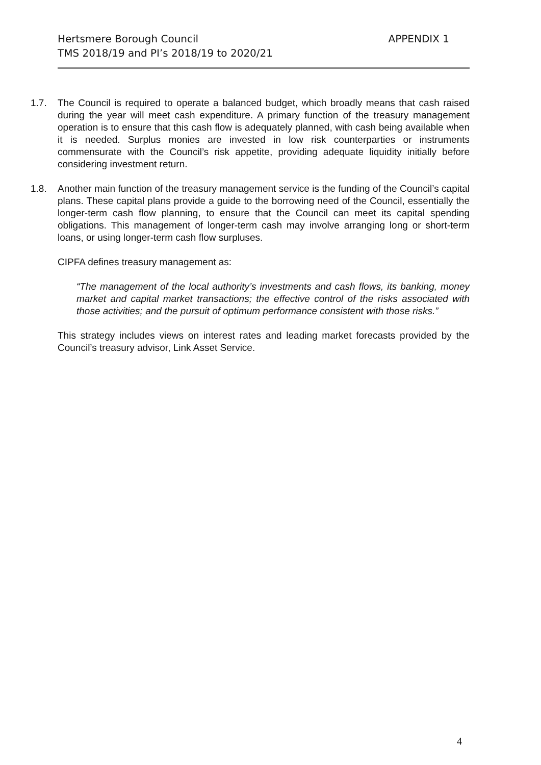APPENDIX 1 Hertsmere Borough Council
TMS 2018/19 and PI’s 2018/19 to 2020/21
1.7. The Council is required to operate a balanced budget, which broadly means that cash raised during the year will meet cash expenditure. A primary function of the treasury management operation is to ensure that this cash flow is adequately planned, with cash being available when it is needed. Surplus monies are invested in low risk counterparties or instruments commensurate with the Council’s risk appetite, providing adequate liquidity initially before considering investment return.
1.8. Another main function of the treasury management service is the funding of the Council’s capital plans. These capital plans provide a guide to the borrowing need of the Council, essentially the longer-term cash flow planning, to ensure that the Council can meet its capital spending obligations. This management of longer-term cash may involve arranging long or short-term loans, or using longer-term cash flow surpluses.
CIPFA defines treasury management as:
“The management of the local authority’s investments and cash flows, its banking, money market and capital market transactions; the effective control of the risks associated with those activities; and the pursuit of optimum performance consistent with those risks.”
This strategy includes views on interest rates and leading market forecasts provided by the Council’s treasury advisor, Link Asset Service.
4